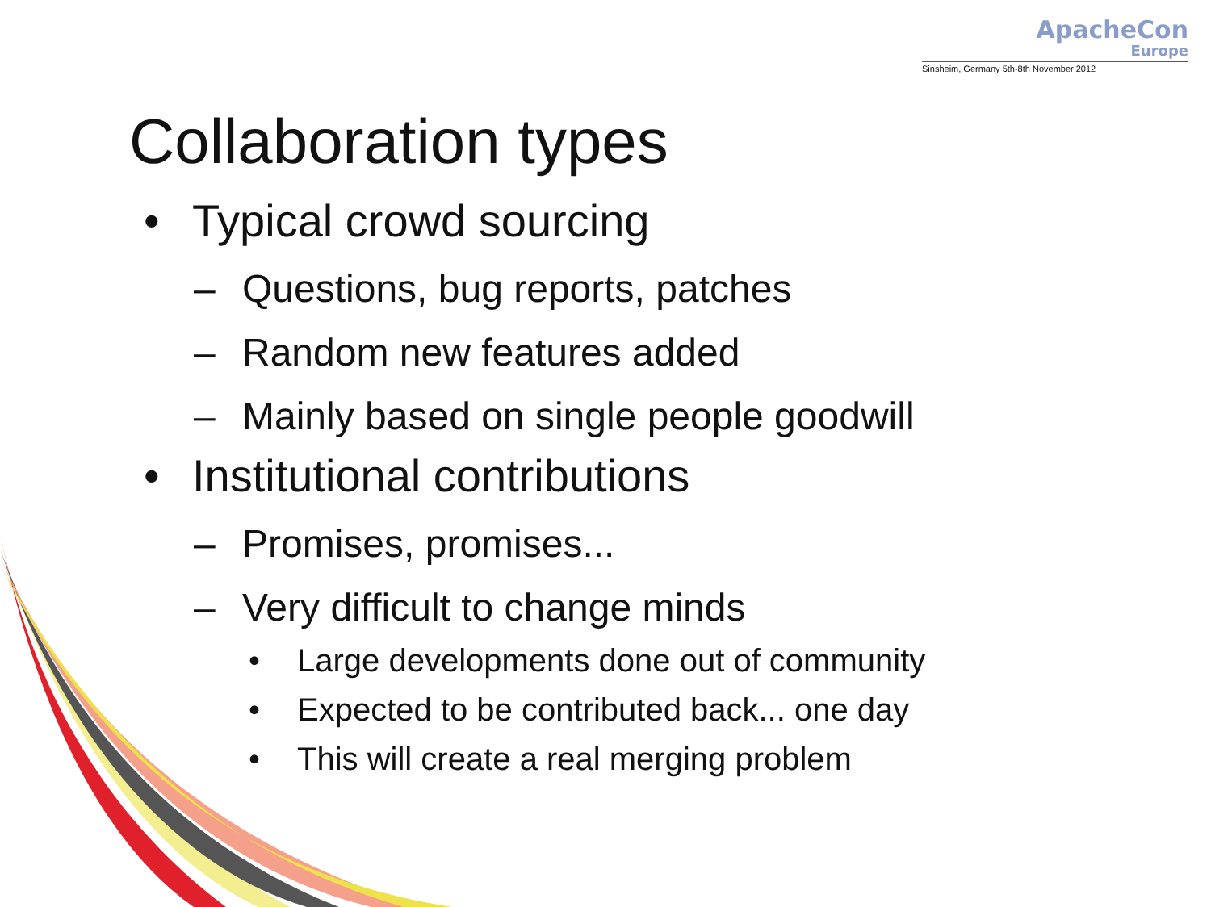ApacheCon
Europe
Sinsheim, Germany 5th-8th November 2012
Collaboration types
• Typical crowd sourcing
– Questions, bug reports, patches
– Random new features added
– Mainly based on single people goodwill
• Institutional contributions
– Promises, promises...
– Very difficult to change minds
• Large developments done out of community
• Expected to be contributed back... one day
• This will create a real merging problem